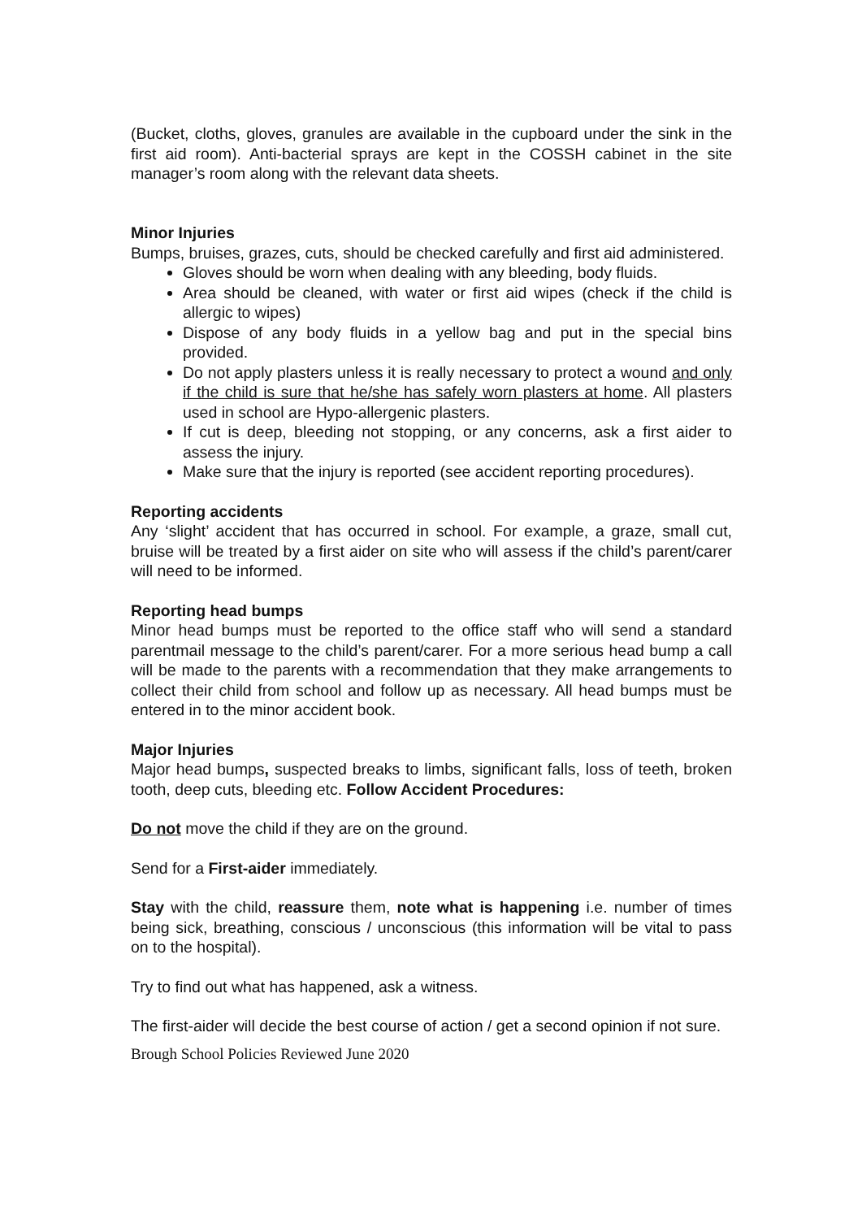(Bucket, cloths, gloves, granules are available in the cupboard under the sink in the first aid room). Anti-bacterial sprays are kept in the COSSH cabinet in the site manager’s room along with the relevant data sheets.
Minor Injuries
Bumps, bruises, grazes, cuts, should be checked carefully and first aid administered.
Gloves should be worn when dealing with any bleeding, body fluids.
Area should be cleaned, with water or first aid wipes (check if the child is allergic to wipes)
Dispose of any body fluids in a yellow bag and put in the special bins provided.
Do not apply plasters unless it is really necessary to protect a wound and only if the child is sure that he/she has safely worn plasters at home. All plasters used in school are Hypo-allergenic plasters.
If cut is deep, bleeding not stopping, or any concerns, ask a first aider to assess the injury.
Make sure that the injury is reported (see accident reporting procedures).
Reporting accidents
Any ‘slight’ accident that has occurred in school. For example, a graze, small cut, bruise will be treated by a first aider on site who will assess if the child’s parent/carer will need to be informed.
Reporting head bumps
Minor head bumps must be reported to the office staff who will send a standard parentmail message to the child’s parent/carer. For a more serious head bump a call will be made to the parents with a recommendation that they make arrangements to collect their child from school and follow up as necessary. All head bumps must be entered in to the minor accident book.
Major Injuries
Major head bumps, suspected breaks to limbs, significant falls, loss of teeth, broken tooth, deep cuts, bleeding etc. Follow Accident Procedures:
Do not move the child if they are on the ground.
Send for a First-aider immediately.
Stay with the child, reassure them, note what is happening i.e. number of times being sick, breathing, conscious / unconscious (this information will be vital to pass on to the hospital).
Try to find out what has happened, ask a witness.
The first-aider will decide the best course of action / get a second opinion if not sure.
Brough School Policies Reviewed June 2020